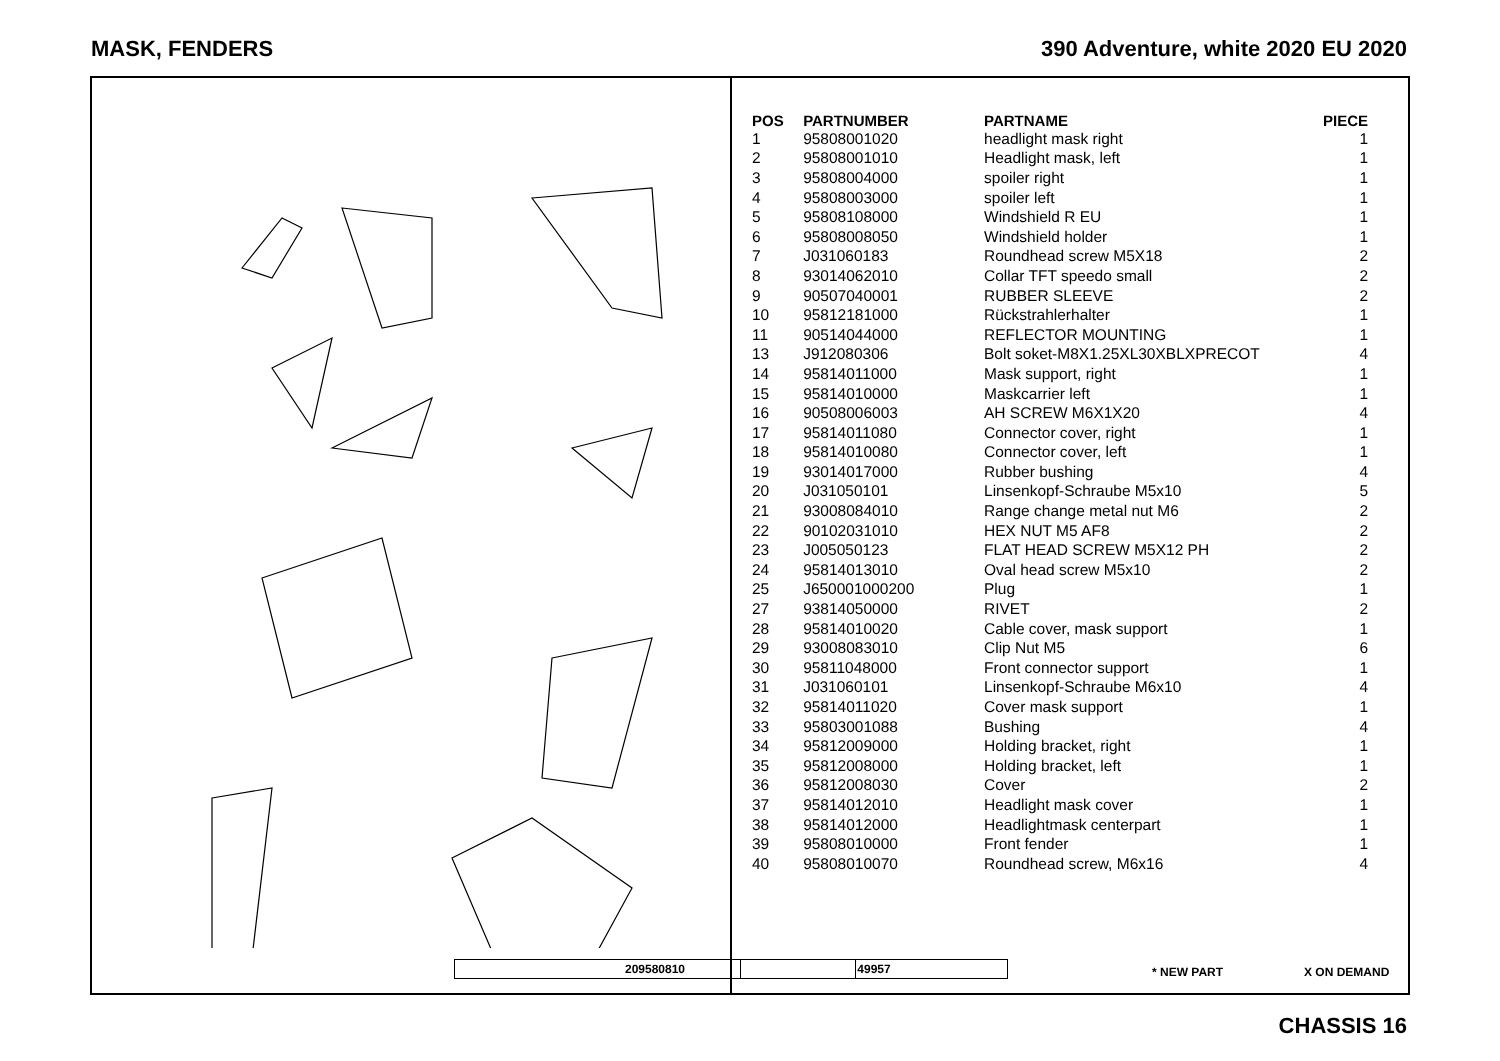MASK, FENDERS 390 Adventure, white 2020 EU 2020
209580810
| POS | PARTNUMBER | PARTNAME | PIECE |
| --- | --- | --- | --- |
| 1 | 95808001020 | headlight mask right | 1 |
| 2 | 95808001010 | Headlight mask, left | 1 |
| 3 | 95808004000 | spoiler right | 1 |
| 4 | 95808003000 | spoiler left | 1 |
| 5 | 95808108000 | Windshield R EU | 1 |
| 6 | 95808008050 | Windshield holder | 1 |
| 7 | J031060183 | Roundhead screw M5X18 | 2 |
| 8 | 93014062010 | Collar TFT speedo small | 2 |
| 9 | 90507040001 | RUBBER SLEEVE | 2 |
| 10 | 95812181000 | Rückstrahlerhalter | 1 |
| 11 | 90514044000 | REFLECTOR MOUNTING | 1 |
| 13 | J912080306 | Bolt soket-M8X1.25XL30XBLXPRECOT | 4 |
| 14 | 95814011000 | Mask support, right | 1 |
| 15 | 95814010000 | Maskcarrier left | 1 |
| 16 | 90508006003 | AH SCREW M6X1X20 | 4 |
| 17 | 95814011080 | Connector cover, right | 1 |
| 18 | 95814010080 | Connector cover, left | 1 |
| 19 | 93014017000 | Rubber bushing | 4 |
| 20 | J031050101 | Linsenkopf-Schraube M5x10 | 5 |
| 21 | 93008084010 | Range change metal nut M6 | 2 |
| 22 | 90102031010 | HEX NUT M5 AF8 | 2 |
| 23 | J005050123 | FLAT HEAD SCREW M5X12 PH | 2 |
| 24 | 95814013010 | Oval head screw M5x10 | 2 |
| 25 | J650001000200 | Plug | 1 |
| 27 | 93814050000 | RIVET | 2 |
| 28 | 95814010020 | Cable cover, mask support | 1 |
| 29 | 93008083010 | Clip Nut M5 | 6 |
| 30 | 95811048000 | Front connector support | 1 |
| 31 | J031060101 | Linsenkopf-Schraube M6x10 | 4 |
| 32 | 95814011020 | Cover mask support | 1 |
| 33 | 95803001088 | Bushing | 4 |
| 34 | 95812009000 | Holding bracket, right | 1 |
| 35 | 95812008000 | Holding bracket, left | 1 |
| 36 | 95812008030 | Cover | 2 |
| 37 | 95814012010 | Headlight mask cover | 1 |
| 38 | 95814012000 | Headlightmask centerpart | 1 |
| 39 | 95808010000 | Front fender | 1 |
| 40 | 95808010070 | Roundhead screw, M6x16 | 4 |
49957 * NEW PART X ON DEMAND
CHASSIS 16